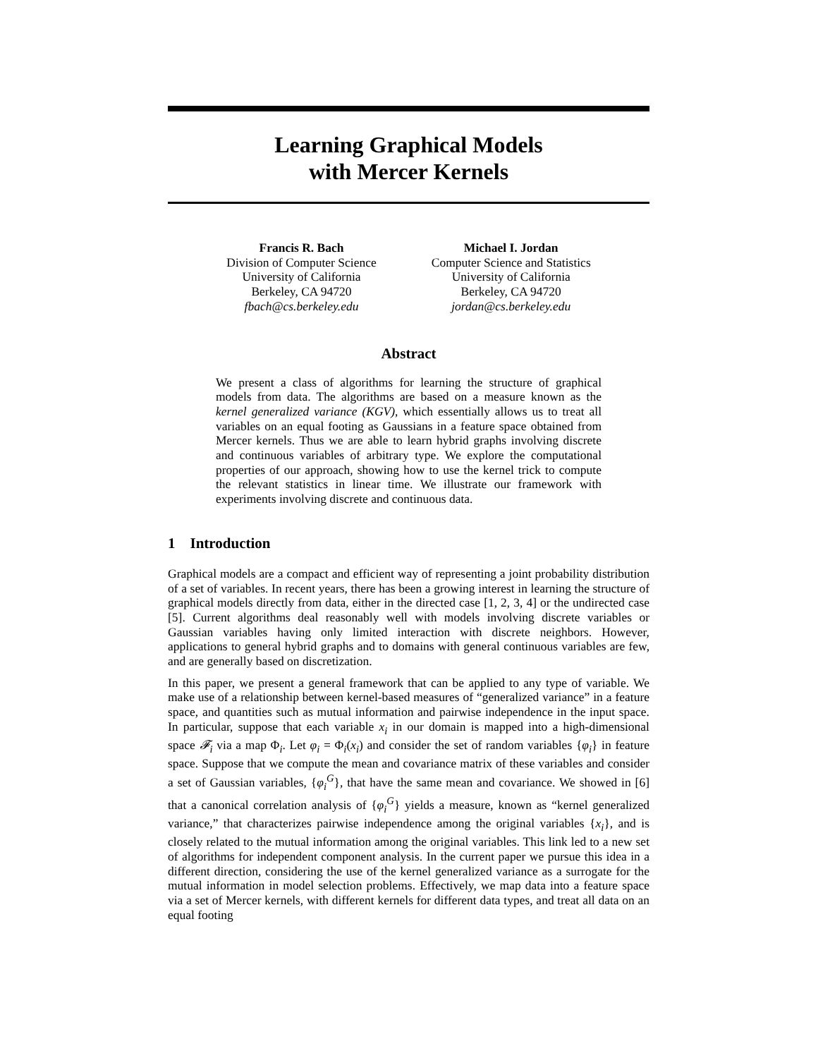Learning Graphical Models
with Mercer Kernels
Francis R. Bach
Division of Computer Science
University of California
Berkeley, CA 94720
fbach@cs.berkeley.edu
Michael I. Jordan
Computer Science and Statistics
University of California
Berkeley, CA 94720
jordan@cs.berkeley.edu
Abstract
We present a class of algorithms for learning the structure of graphical models from data. The algorithms are based on a measure known as the kernel generalized variance (KGV), which essentially allows us to treat all variables on an equal footing as Gaussians in a feature space obtained from Mercer kernels. Thus we are able to learn hybrid graphs involving discrete and continuous variables of arbitrary type. We explore the computational properties of our approach, showing how to use the kernel trick to compute the relevant statistics in linear time. We illustrate our framework with experiments involving discrete and continuous data.
1 Introduction
Graphical models are a compact and efficient way of representing a joint probability distribution of a set of variables. In recent years, there has been a growing interest in learning the structure of graphical models directly from data, either in the directed case [1, 2, 3, 4] or the undirected case [5]. Current algorithms deal reasonably well with models involving discrete variables or Gaussian variables having only limited interaction with discrete neighbors. However, applications to general hybrid graphs and to domains with general continuous variables are few, and are generally based on discretization.
In this paper, we present a general framework that can be applied to any type of variable. We make use of a relationship between kernel-based measures of “generalized variance” in a feature space, and quantities such as mutual information and pairwise independence in the input space. In particular, suppose that each variable x<sub>i</sub> in our domain is mapped into a high-dimensional space 𝓕<sub>i</sub> via a map Φ<sub>i</sub>. Let φ<sub>i</sub> = Φ<sub>i</sub>(x<sub>i</sub>) and consider the set of random variables {φ<sub>i</sub>} in feature space. Suppose that we compute the mean and covariance matrix of these variables and consider a set of Gaussian variables, {φ<sub>i</sub><sup>G</sup>}, that have the same mean and covariance. We showed in [6] that a canonical correlation analysis of {φ<sub>i</sub><sup>G</sup>} yields a measure, known as “kernel generalized variance,” that characterizes pairwise independence among the original variables {x<sub>i</sub>}, and is closely related to the mutual information among the original variables. This link led to a new set of algorithms for independent component analysis. In the current paper we pursue this idea in a different direction, considering the use of the kernel generalized variance as a surrogate for the mutual information in model selection problems. Effectively, we map data into a feature space via a set of Mercer kernels, with different kernels for different data types, and treat all data on an equal footing